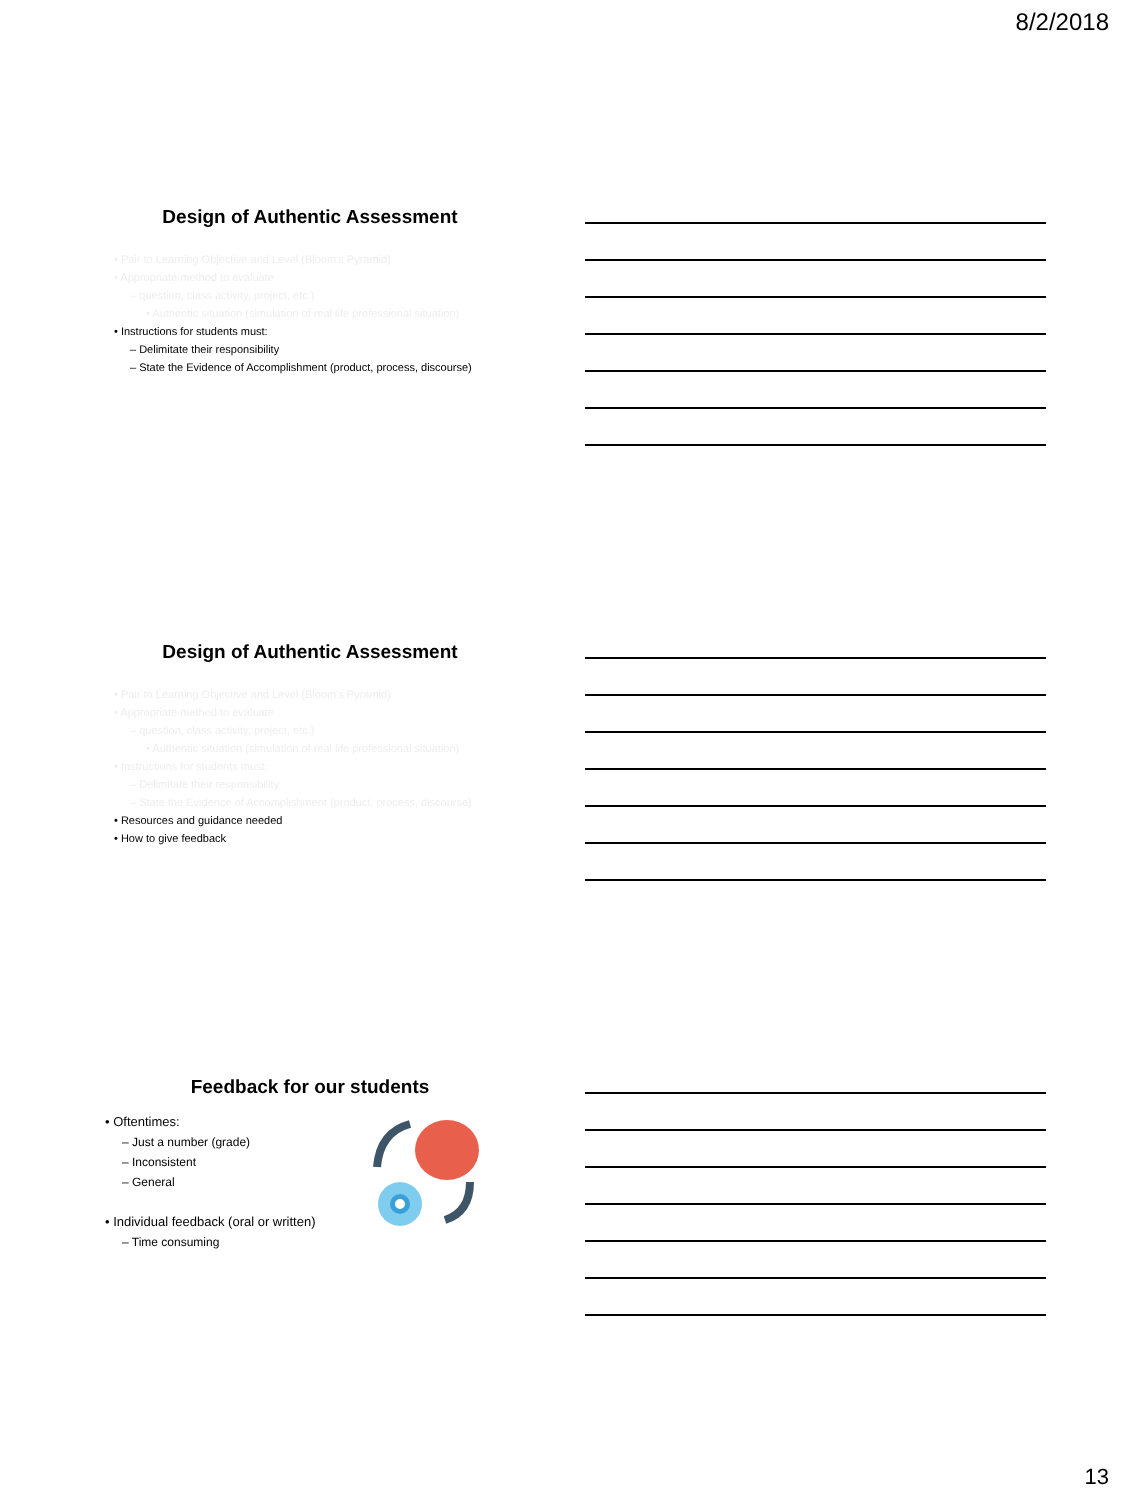8/2/2018
Design of Authentic Assessment
• Pair to Learning Objective and Level (Bloom's Pyramid)
• Appropriate method to evaluate
– question, class activity, project, etc.)
• Authentic situation (simulation of real life professional situation)
• Instructions for students must:
– Delimitate their responsibility
– State the Evidence of Accomplishment (product, process, discourse)
Design of Authentic Assessment
• Pair to Learning Objective and Level (Bloom's Pyramid)
• Appropriate method to evaluate
– question, class activity, project, etc.)
• Authentic situation (simulation of real life professional situation)
• Instructions for students must:
– Delimitate their responsibility
– State the Evidence of Accomplishment (product, process, discourse)
• Resources and guidance needed
• How to give feedback
Feedback for our students
• Oftentimes:
– Just a number (grade)
– Inconsistent
– General
• Individual feedback (oral or written)
– Time consuming
13